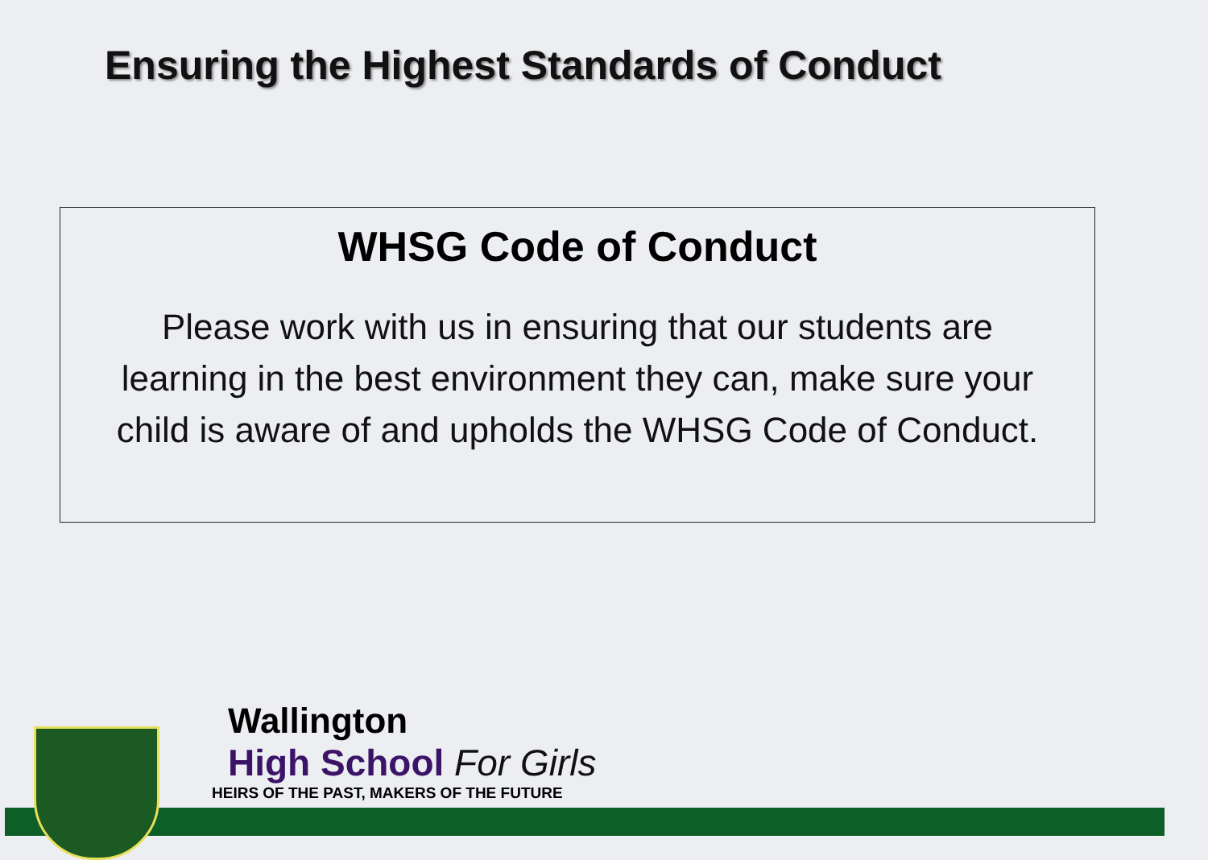Ensuring the Highest Standards of Conduct
WHSG Code of Conduct
Please work with us in ensuring that our students are learning in the best environment they can, make sure your child is aware of and upholds the WHSG Code of Conduct.
Wallington
High School For Girls
HEIRS OF THE PAST, MAKERS OF THE FUTURE